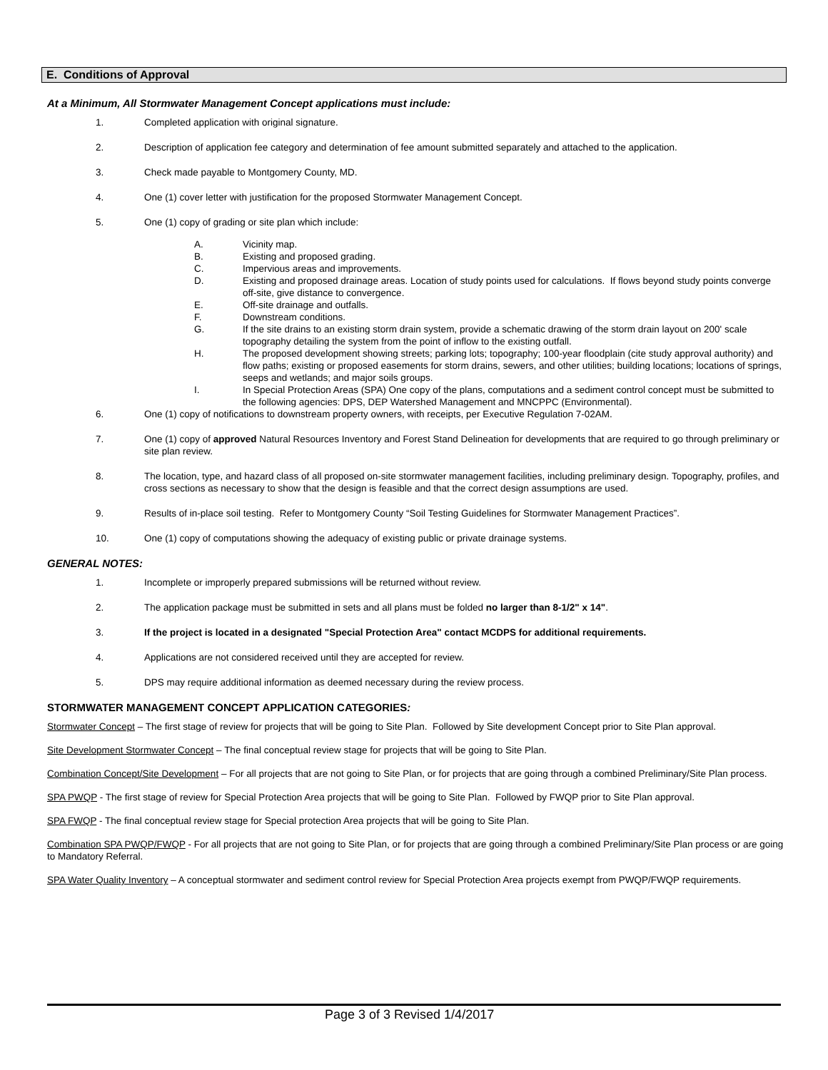E. Conditions of Approval
At a Minimum, All Stormwater Management Concept applications must include:
1. Completed application with original signature.
2. Description of application fee category and determination of fee amount submitted separately and attached to the application.
3. Check made payable to Montgomery County, MD.
4. One (1) cover letter with justification for the proposed Stormwater Management Concept.
5. One (1) copy of grading or site plan which include:
A. Vicinity map.
B. Existing and proposed grading.
C. Impervious areas and improvements.
D. Existing and proposed drainage areas. Location of study points used for calculations. If flows beyond study points converge off-site, give distance to convergence.
E. Off-site drainage and outfalls.
F. Downstream conditions.
G. If the site drains to an existing storm drain system, provide a schematic drawing of the storm drain layout on 200' scale topography detailing the system from the point of inflow to the existing outfall.
H. The proposed development showing streets; parking lots; topography; 100-year floodplain (cite study approval authority) and flow paths; existing or proposed easements for storm drains, sewers, and other utilities; building locations; locations of springs, seeps and wetlands; and major soils groups.
I. In Special Protection Areas (SPA) One copy of the plans, computations and a sediment control concept must be submitted to the following agencies: DPS, DEP Watershed Management and MNCPPC (Environmental).
6. One (1) copy of notifications to downstream property owners, with receipts, per Executive Regulation 7-02AM.
7. One (1) copy of approved Natural Resources Inventory and Forest Stand Delineation for developments that are required to go through preliminary or site plan review.
8. The location, type, and hazard class of all proposed on-site stormwater management facilities, including preliminary design. Topography, profiles, and cross sections as necessary to show that the design is feasible and that the correct design assumptions are used.
9. Results of in-place soil testing. Refer to Montgomery County “Soil Testing Guidelines for Stormwater Management Practices”.
10. One (1) copy of computations showing the adequacy of existing public or private drainage systems.
GENERAL NOTES:
1. Incomplete or improperly prepared submissions will be returned without review.
2. The application package must be submitted in sets and all plans must be folded no larger than 8-1/2" x 14".
3. If the project is located in a designated "Special Protection Area" contact MCDPS for additional requirements.
4. Applications are not considered received until they are accepted for review.
5. DPS may require additional information as deemed necessary during the review process.
STORMWATER MANAGEMENT CONCEPT APPLICATION CATEGORIES:
Stormwater Concept – The first stage of review for projects that will be going to Site Plan. Followed by Site development Concept prior to Site Plan approval.
Site Development Stormwater Concept – The final conceptual review stage for projects that will be going to Site Plan.
Combination Concept/Site Development – For all projects that are not going to Site Plan, or for projects that are going through a combined Preliminary/Site Plan process.
SPA PWQP - The first stage of review for Special Protection Area projects that will be going to Site Plan. Followed by FWQP prior to Site Plan approval.
SPA FWQP - The final conceptual review stage for Special protection Area projects that will be going to Site Plan.
Combination SPA PWQP/FWQP - For all projects that are not going to Site Plan, or for projects that are going through a combined Preliminary/Site Plan process or are going to Mandatory Referral.
SPA Water Quality Inventory – A conceptual stormwater and sediment control review for Special Protection Area projects exempt from PWQP/FWQP requirements.
Page 3 of 3 Revised 1/4/2017